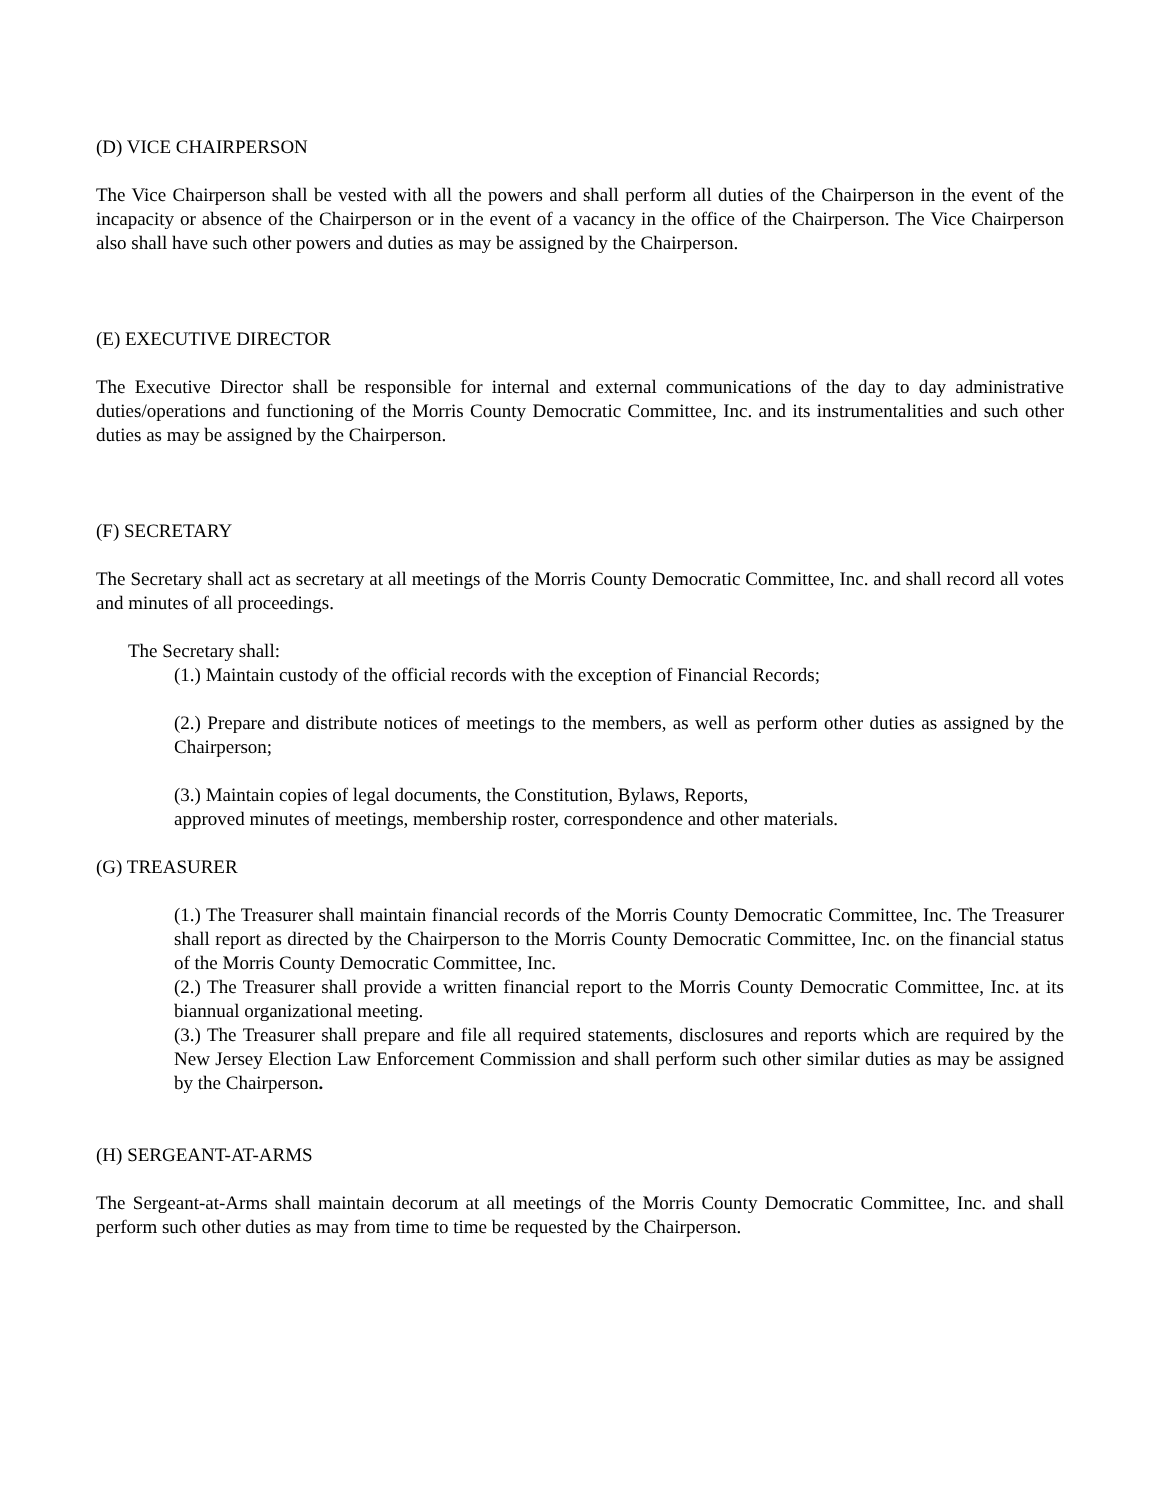(D) VICE CHAIRPERSON
The Vice Chairperson shall be vested with all the powers and shall perform all duties of the Chairperson in the event of the incapacity or absence of the Chairperson or in the event of a vacancy in the office of the Chairperson. The Vice Chairperson also shall have such other powers and duties as may be assigned by the Chairperson.
(E) EXECUTIVE DIRECTOR
The Executive Director shall be responsible for internal and external communications of the day to day administrative duties/operations and functioning of the Morris County Democratic Committee, Inc. and its instrumentalities and such other duties as may be assigned by the Chairperson.
(F) SECRETARY
The Secretary shall act as secretary at all meetings of the Morris County Democratic Committee, Inc. and shall record all votes and minutes of all proceedings.
The Secretary shall:
(1.) Maintain custody of the official records with the exception of Financial Records;
(2.) Prepare and distribute notices of meetings to the members, as well as perform other duties as assigned by the Chairperson;
(3.) Maintain copies of legal documents, the Constitution, Bylaws, Reports,
approved minutes of meetings, membership roster, correspondence and other materials.
(G) TREASURER
(1.) The Treasurer shall maintain financial records of the Morris County Democratic Committee, Inc. The Treasurer shall report as directed by the Chairperson to the Morris County Democratic Committee, Inc. on the financial status of the Morris County Democratic Committee, Inc.
(2.) The Treasurer shall provide a written financial report to the Morris County Democratic Committee, Inc. at its biannual organizational meeting.
(3.) The Treasurer shall prepare and file all required statements, disclosures and reports which are required by the New Jersey Election Law Enforcement Commission and shall perform such other similar duties as may be assigned by the Chairperson.
(H) SERGEANT-AT-ARMS
The Sergeant-at-Arms shall maintain decorum at all meetings of the Morris County Democratic Committee, Inc. and shall perform such other duties as may from time to time be requested by the Chairperson.